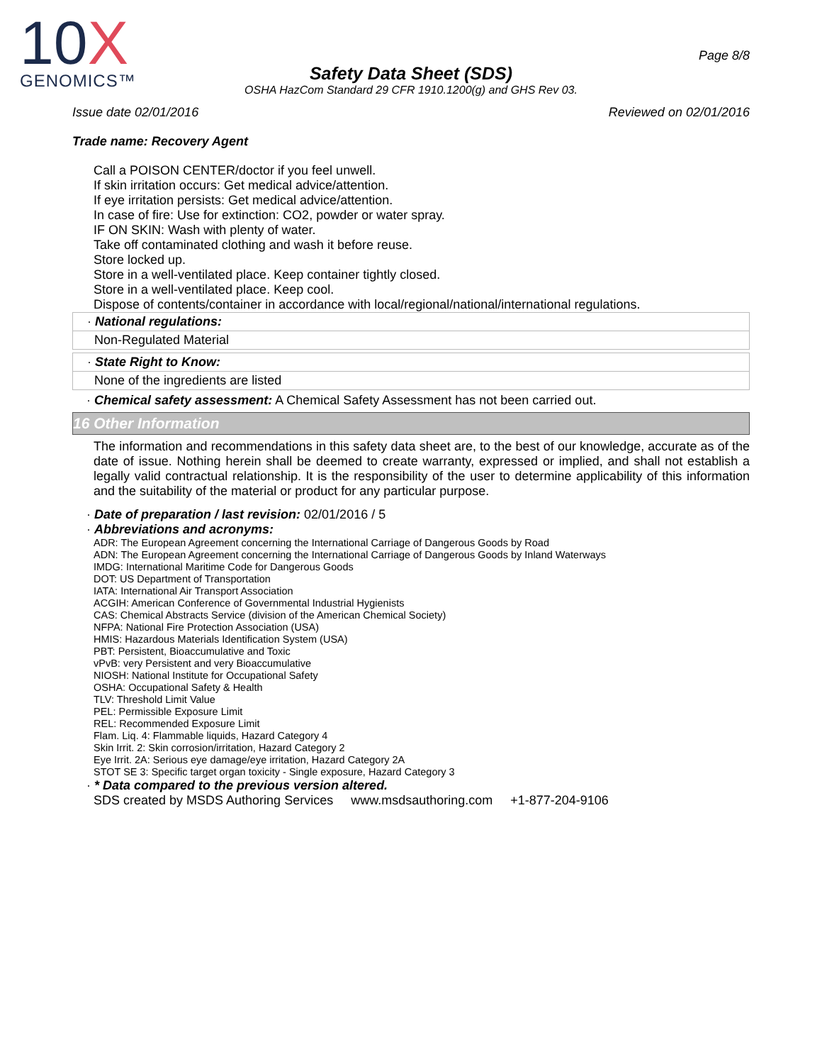10X
GENOMICS™
Page 8/8
Safety Data Sheet (SDS)
OSHA HazCom Standard 29 CFR 1910.1200(g) and GHS Rev 03.
Issue date 02/01/2016 Reviewed on 02/01/2016
Trade name: Recovery Agent
Call a POISON CENTER/doctor if you feel unwell.
If skin irritation occurs: Get medical advice/attention.
If eye irritation persists: Get medical advice/attention.
In case of fire: Use for extinction: CO2, powder or water spray.
IF ON SKIN: Wash with plenty of water.
Take off contaminated clothing and wash it before reuse.
Store locked up.
Store in a well-ventilated place. Keep container tightly closed.
Store in a well-ventilated place. Keep cool.
Dispose of contents/container in accordance with local/regional/national/international regulations.
· National regulations:
Non-Regulated Material
· State Right to Know:
None of the ingredients are listed
· Chemical safety assessment: A Chemical Safety Assessment has not been carried out.
16 Other Information
The information and recommendations in this safety data sheet are, to the best of our knowledge, accurate as of the date of issue. Nothing herein shall be deemed to create warranty, expressed or implied, and shall not establish a legally valid contractual relationship. It is the responsibility of the user to determine applicability of this information and the suitability of the material or product for any particular purpose.
· Date of preparation / last revision: 02/01/2016 / 5
· Abbreviations and acronyms:
ADR: The European Agreement concerning the International Carriage of Dangerous Goods by Road
ADN: The European Agreement concerning the International Carriage of Dangerous Goods by Inland Waterways
IMDG: International Maritime Code for Dangerous Goods
DOT: US Department of Transportation
IATA: International Air Transport Association
ACGIH: American Conference of Governmental Industrial Hygienists
CAS: Chemical Abstracts Service (division of the American Chemical Society)
NFPA: National Fire Protection Association (USA)
HMIS: Hazardous Materials Identification System (USA)
PBT: Persistent, Bioaccumulative and Toxic
vPvB: very Persistent and very Bioaccumulative
NIOSH: National Institute for Occupational Safety
OSHA: Occupational Safety & Health
TLV: Threshold Limit Value
PEL: Permissible Exposure Limit
REL: Recommended Exposure Limit
Flam. Liq. 4: Flammable liquids, Hazard Category 4
Skin Irrit. 2: Skin corrosion/irritation, Hazard Category 2
Eye Irrit. 2A: Serious eye damage/eye irritation, Hazard Category 2A
STOT SE 3: Specific target organ toxicity - Single exposure, Hazard Category 3
· * Data compared to the previous version altered.
SDS created by MSDS Authoring Services www.msdsauthoring.com +1-877-204-9106